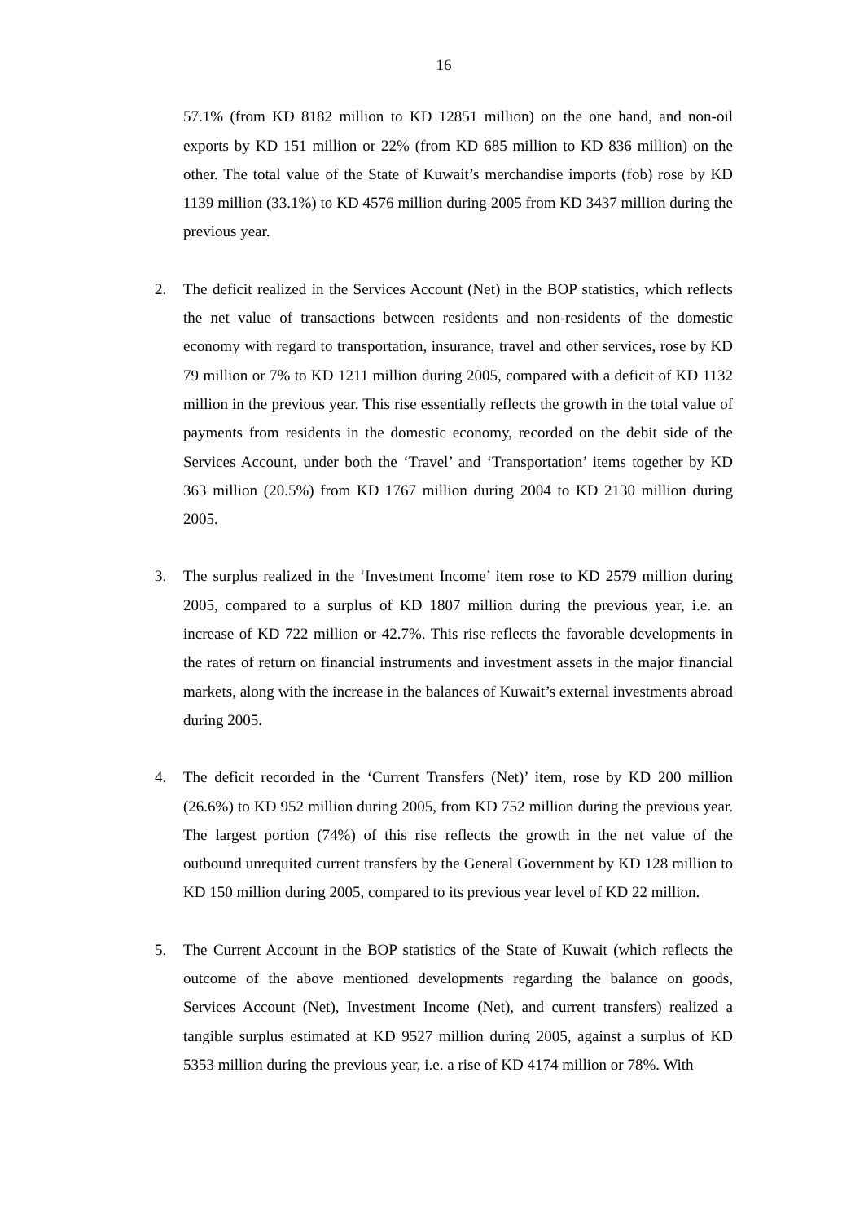16
57.1% (from KD 8182 million to KD 12851 million) on the one hand, and non-oil exports by KD 151 million or 22% (from KD 685 million to KD 836 million) on the other. The total value of the State of Kuwait’s merchandise imports (fob) rose by KD 1139 million (33.1%) to KD 4576 million during 2005 from KD 3437 million during the previous year.
2. The deficit realized in the Services Account (Net) in the BOP statistics, which reflects the net value of transactions between residents and non-residents of the domestic economy with regard to transportation, insurance, travel and other services, rose by KD 79 million or 7% to KD 1211 million during 2005, compared with a deficit of KD 1132 million in the previous year. This rise essentially reflects the growth in the total value of payments from residents in the domestic economy, recorded on the debit side of the Services Account, under both the ‘Travel’ and ‘Transportation’ items together by KD 363 million (20.5%) from KD 1767 million during 2004 to KD 2130 million during 2005.
3. The surplus realized in the ‘Investment Income’ item rose to KD 2579 million during 2005, compared to a surplus of KD 1807 million during the previous year, i.e. an increase of KD 722 million or 42.7%. This rise reflects the favorable developments in the rates of return on financial instruments and investment assets in the major financial markets, along with the increase in the balances of Kuwait’s external investments abroad during 2005.
4. The deficit recorded in the ‘Current Transfers (Net)’ item, rose by KD 200 million (26.6%) to KD 952 million during 2005, from KD 752 million during the previous year. The largest portion (74%) of this rise reflects the growth in the net value of the outbound unrequited current transfers by the General Government by KD 128 million to KD 150 million during 2005, compared to its previous year level of KD 22 million.
5. The Current Account in the BOP statistics of the State of Kuwait (which reflects the outcome of the above mentioned developments regarding the balance on goods, Services Account (Net), Investment Income (Net), and current transfers) realized a tangible surplus estimated at KD 9527 million during 2005, against a surplus of KD 5353 million during the previous year, i.e. a rise of KD 4174 million or 78%. With